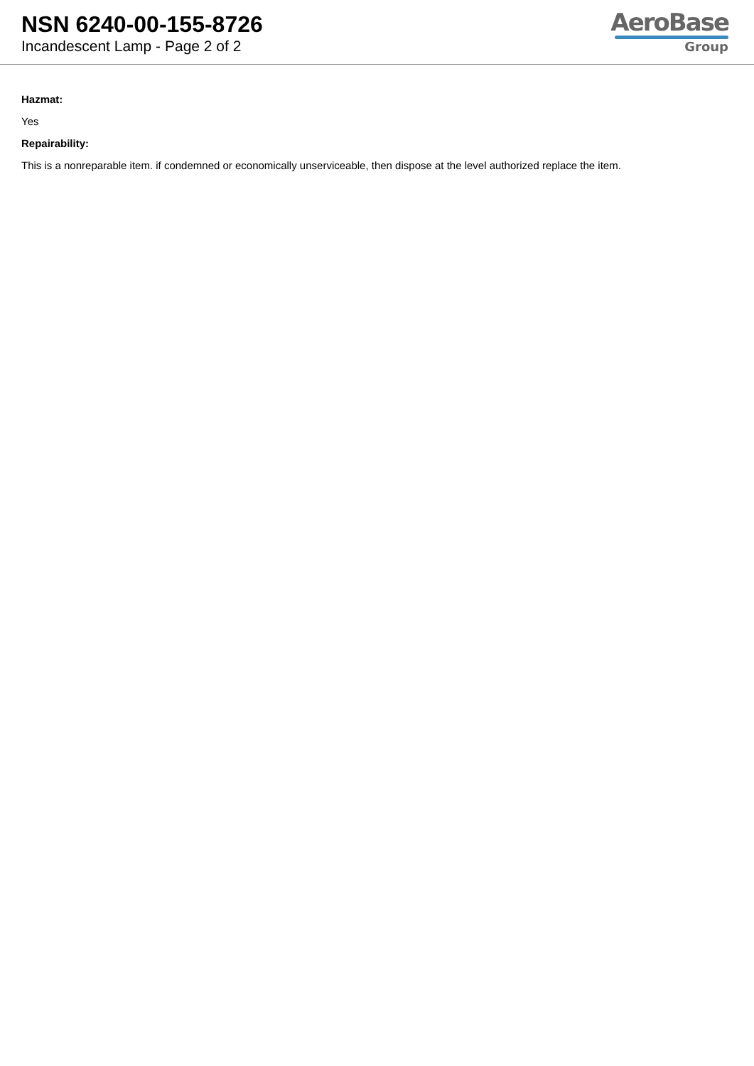NSN 6240-00-155-8726
Incandescent Lamp - Page 2 of 2
AeroBase
Group
Hazmat:
Yes
Repairability:
This is a nonreparable item. if condemned or economically unserviceable, then dispose at the level authorized replace the item.